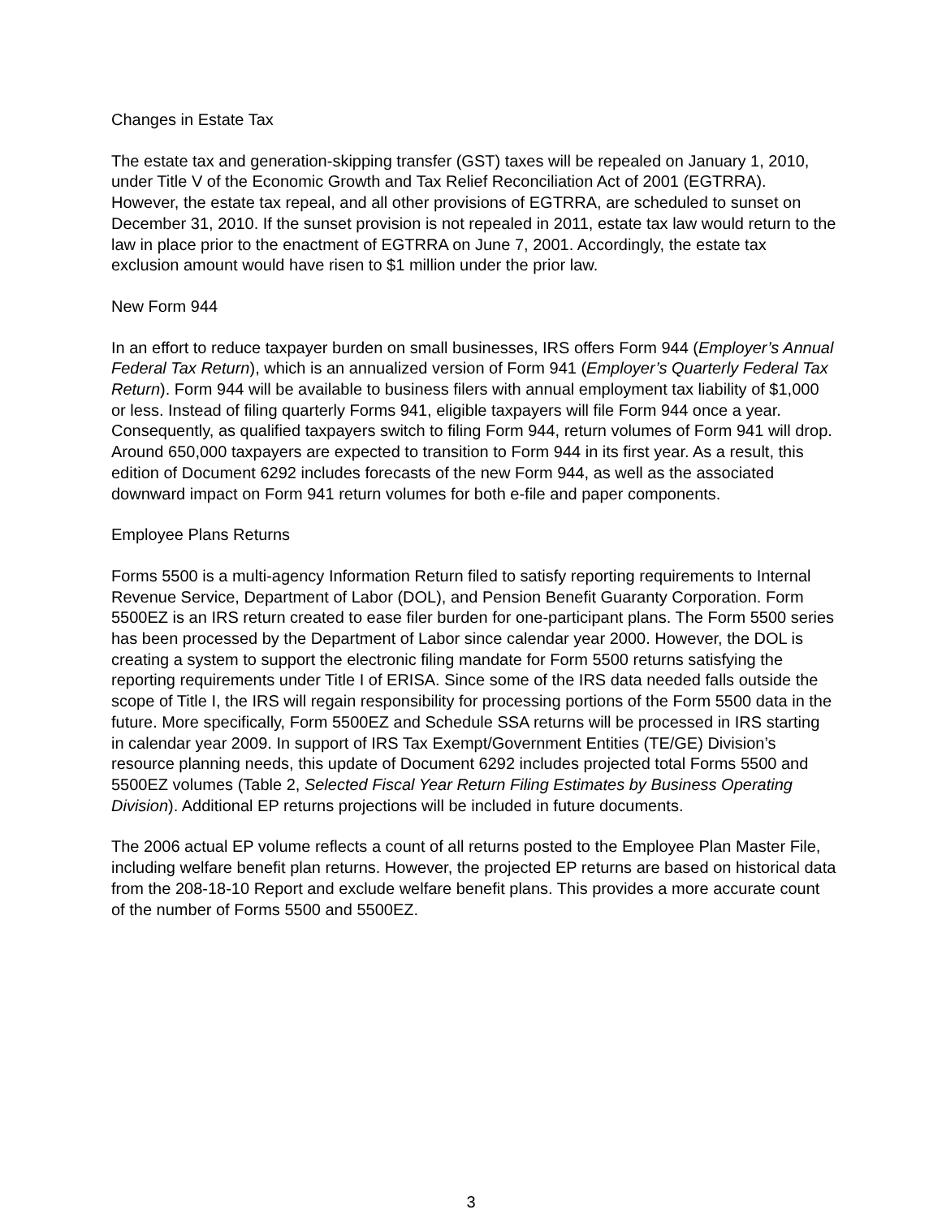Changes in Estate Tax
The estate tax and generation-skipping transfer (GST) taxes will be repealed on January 1, 2010, under Title V of the Economic Growth and Tax Relief Reconciliation Act of 2001 (EGTRRA). However, the estate tax repeal, and all other provisions of EGTRRA, are scheduled to sunset on December 31, 2010. If the sunset provision is not repealed in 2011, estate tax law would return to the law in place prior to the enactment of EGTRRA on June 7, 2001. Accordingly, the estate tax exclusion amount would have risen to $1 million under the prior law.
New Form 944
In an effort to reduce taxpayer burden on small businesses, IRS offers Form 944 (Employer’s Annual Federal Tax Return), which is an annualized version of Form 941 (Employer’s Quarterly Federal Tax Return). Form 944 will be available to business filers with annual employment tax liability of $1,000 or less. Instead of filing quarterly Forms 941, eligible taxpayers will file Form 944 once a year. Consequently, as qualified taxpayers switch to filing Form 944, return volumes of Form 941 will drop. Around 650,000 taxpayers are expected to transition to Form 944 in its first year. As a result, this edition of Document 6292 includes forecasts of the new Form 944, as well as the associated downward impact on Form 941 return volumes for both e-file and paper components.
Employee Plans Returns
Forms 5500 is a multi-agency Information Return filed to satisfy reporting requirements to Internal Revenue Service, Department of Labor (DOL), and Pension Benefit Guaranty Corporation. Form 5500EZ is an IRS return created to ease filer burden for one-participant plans. The Form 5500 series has been processed by the Department of Labor since calendar year 2000. However, the DOL is creating a system to support the electronic filing mandate for Form 5500 returns satisfying the reporting requirements under Title I of ERISA. Since some of the IRS data needed falls outside the scope of Title I, the IRS will regain responsibility for processing portions of the Form 5500 data in the future. More specifically, Form 5500EZ and Schedule SSA returns will be processed in IRS starting in calendar year 2009. In support of IRS Tax Exempt/Government Entities (TE/GE) Division’s resource planning needs, this update of Document 6292 includes projected total Forms 5500 and 5500EZ volumes (Table 2, Selected Fiscal Year Return Filing Estimates by Business Operating Division). Additional EP returns projections will be included in future documents.
The 2006 actual EP volume reflects a count of all returns posted to the Employee Plan Master File, including welfare benefit plan returns. However, the projected EP returns are based on historical data from the 208-18-10 Report and exclude welfare benefit plans. This provides a more accurate count of the number of Forms 5500 and 5500EZ.
3